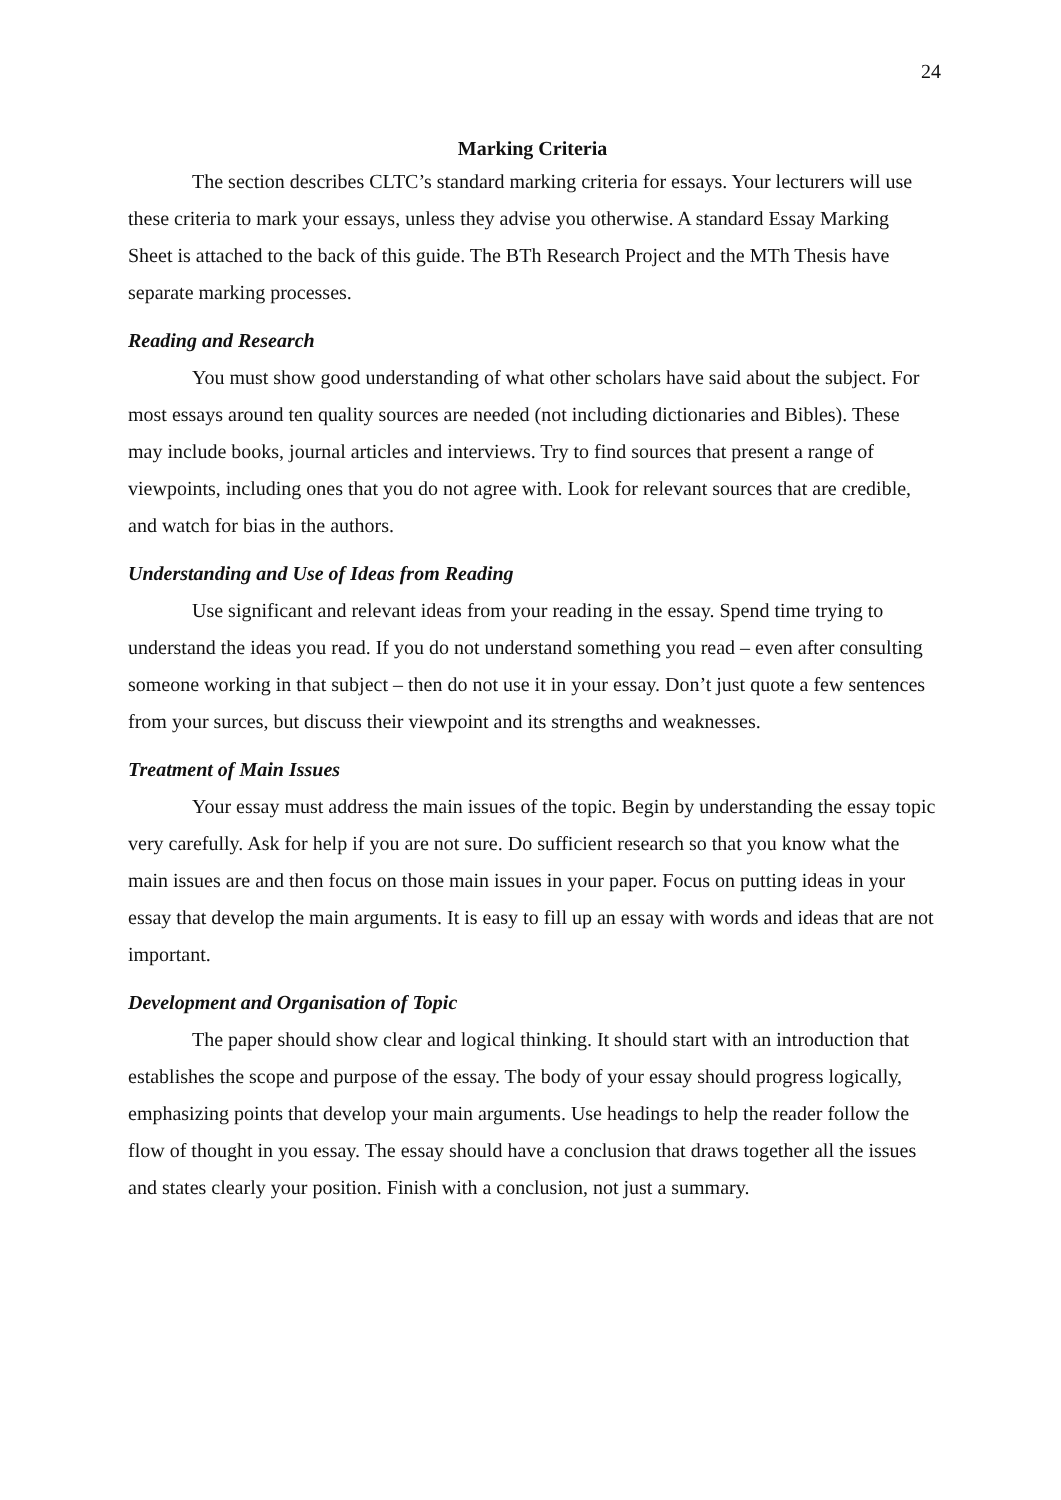24
Marking Criteria
The section describes CLTC’s standard marking criteria for essays. Your lecturers will use these criteria to mark your essays, unless they advise you otherwise. A standard Essay Marking Sheet is attached to the back of this guide. The BTh Research Project and the MTh Thesis have separate marking processes.
Reading and Research
You must show good understanding of what other scholars have said about the subject. For most essays around ten quality sources are needed (not including dictionaries and Bibles). These may include books, journal articles and interviews. Try to find sources that present a range of viewpoints, including ones that you do not agree with. Look for relevant sources that are credible, and watch for bias in the authors.
Understanding and Use of Ideas from Reading
Use significant and relevant ideas from your reading in the essay. Spend time trying to understand the ideas you read. If you do not understand something you read – even after consulting someone working in that subject – then do not use it in your essay. Don’t just quote a few sentences from your surces, but discuss their viewpoint and its strengths and weaknesses.
Treatment of Main Issues
Your essay must address the main issues of the topic. Begin by understanding the essay topic very carefully. Ask for help if you are not sure. Do sufficient research so that you know what the main issues are and then focus on those main issues in your paper. Focus on putting ideas in your essay that develop the main arguments. It is easy to fill up an essay with words and ideas that are not important.
Development and Organisation of Topic
The paper should show clear and logical thinking. It should start with an introduction that establishes the scope and purpose of the essay. The body of your essay should progress logically, emphasizing points that develop your main arguments. Use headings to help the reader follow the flow of thought in you essay. The essay should have a conclusion that draws together all the issues and states clearly your position. Finish with a conclusion, not just a summary.